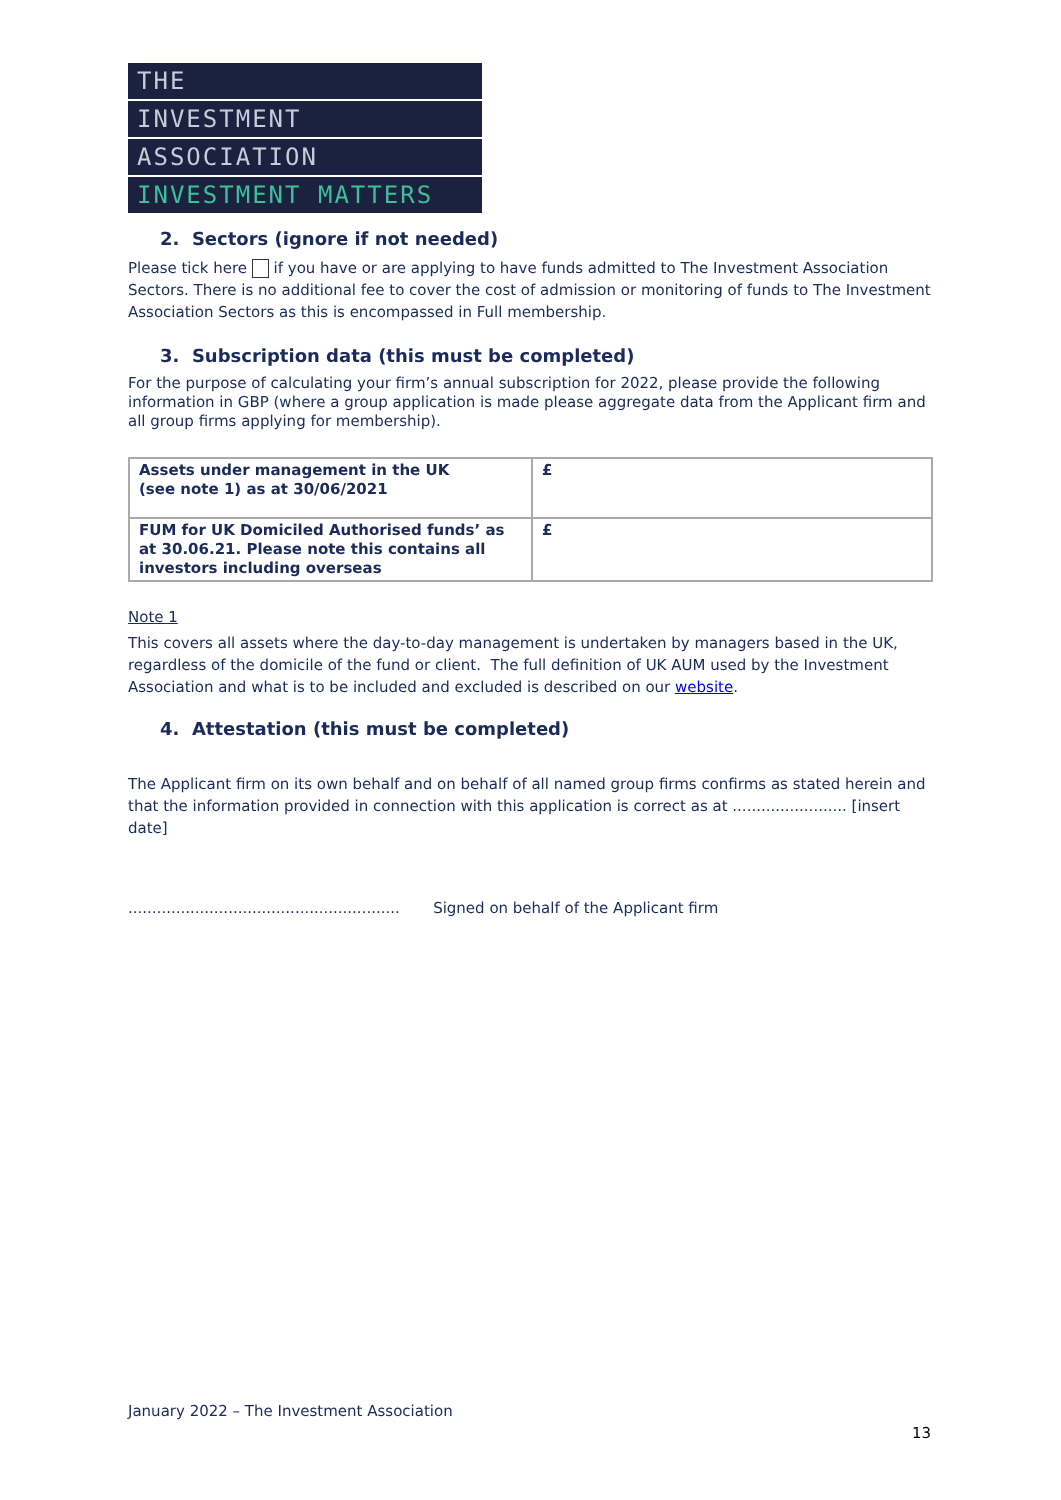THE
INVESTMENT
ASSOCIATION
INVESTMENT MATTERS
2. Sectors (ignore if not needed)
Please tick here if you have or are applying to have funds admitted to The Investment Association Sectors. There is no additional fee to cover the cost of admission or monitoring of funds to The Investment Association Sectors as this is encompassed in Full membership.
3. Subscription data (this must be completed)
For the purpose of calculating your firm’s annual subscription for 2022, please provide the following information in GBP (where a group application is made please aggregate data from the Applicant firm and all group firms applying for membership).
| Assets under management in the UK (see note 1) as at 30/06/2021 | £ |
| FUM for UK Domiciled Authorised funds’ as at 30.06.21. Please note this contains all investors including overseas | £ |
Note 1
This covers all assets where the day-to-day management is undertaken by managers based in the UK, regardless of the domicile of the fund or client. The full definition of UK AUM used by the Investment Association and what is to be included and excluded is described on our website.
4. Attestation (this must be completed)
The Applicant firm on its own behalf and on behalf of all named group firms confirms as stated herein and that the information provided in connection with this application is correct as at ........................ [insert date]
......................................................... Signed on behalf of the Applicant firm
January 2022 – The Investment Association
13